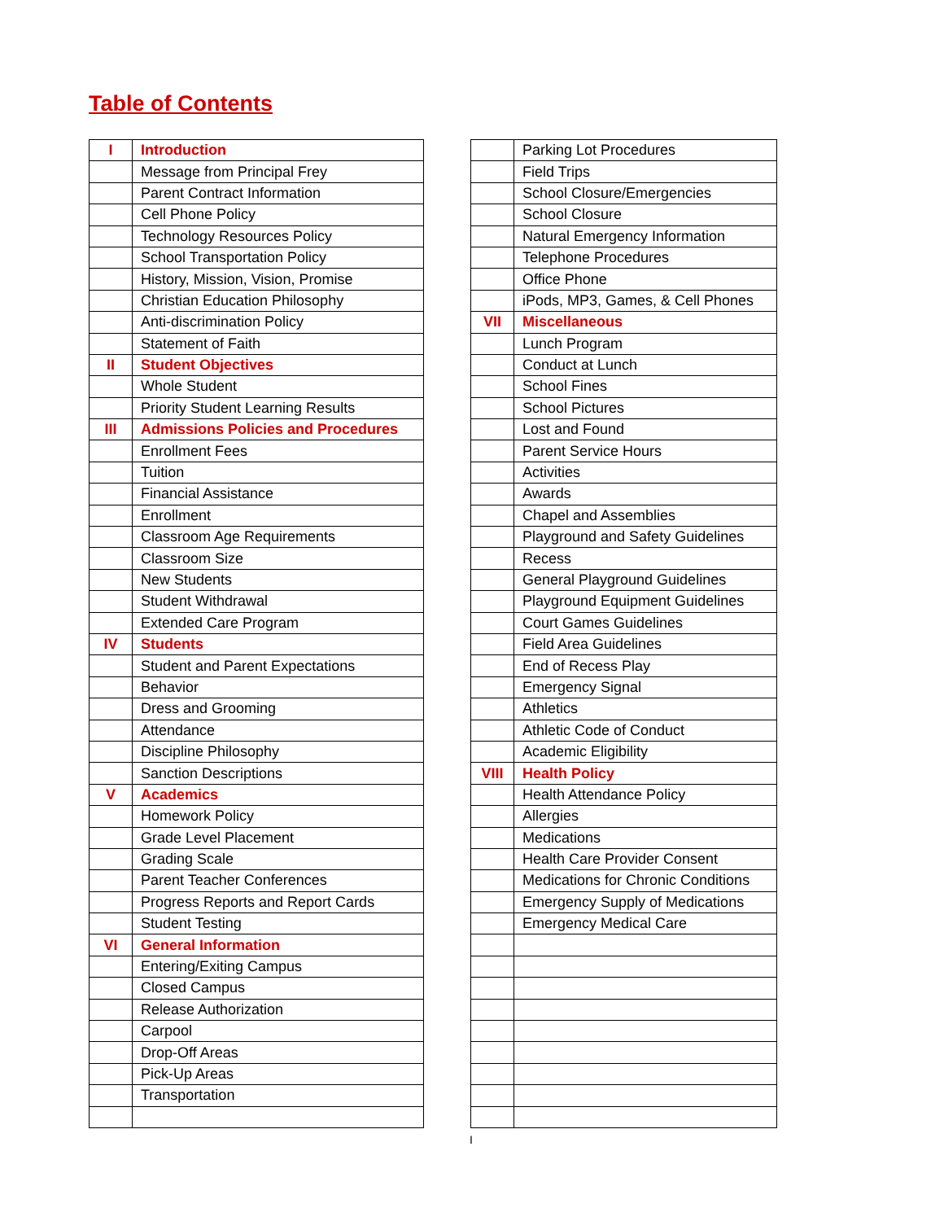Table of Contents
| I | Introduction |
| | Message from Principal Frey |
| | Parent Contract Information |
| | Cell Phone Policy |
| | Technology Resources Policy |
| | School Transportation Policy |
| | History, Mission, Vision, Promise |
| | Christian Education Philosophy |
| | Anti-discrimination Policy |
| | Statement of Faith |
| II | Student Objectives |
| | Whole Student |
| | Priority Student Learning Results |
| III | Admissions Policies and Procedures |
| | Enrollment Fees |
| | Tuition |
| | Financial Assistance |
| | Enrollment |
| | Classroom Age Requirements |
| | Classroom Size |
| | New Students |
| | Student Withdrawal |
| | Extended Care Program |
| IV | Students |
| | Student and Parent Expectations |
| | Behavior |
| | Dress and Grooming |
| | Attendance |
| | Discipline Philosophy |
| | Sanction Descriptions |
| V | Academics |
| | Homework Policy |
| | Grade Level Placement |
| | Grading Scale |
| | Parent Teacher Conferences |
| | Progress Reports and Report Cards |
| | Student Testing |
| VI | General Information |
| | Entering/Exiting Campus |
| | Closed Campus |
| | Release Authorization |
| | Carpool |
| | Drop-Off Areas |
| | Pick-Up Areas |
| | Transportation |
| | Parking Lot Procedures |
| | Field Trips |
| | School Closure/Emergencies |
| | School Closure |
| | Natural Emergency Information |
| | Telephone Procedures |
| | Office Phone |
| | iPods, MP3, Games, & Cell Phones |
| VII | Miscellaneous |
| | Lunch Program |
| | Conduct at Lunch |
| | School Fines |
| | School Pictures |
| | Lost and Found |
| | Parent Service Hours |
| | Activities |
| | Awards |
| | Chapel and Assemblies |
| | Playground and Safety Guidelines |
| | Recess |
| | General Playground Guidelines |
| | Playground Equipment Guidelines |
| | Court Games Guidelines |
| | Field Area Guidelines |
| | End of Recess Play |
| | Emergency Signal |
| | Athletics |
| | Athletic Code of Conduct |
| | Academic Eligibility |
| VIII | Health Policy |
| | Health Attendance Policy |
| | Allergies |
| | Medications |
| | Health Care Provider Consent |
| | Medications for Chronic Conditions |
| | Emergency Supply of Medications |
| | Emergency Medical Care |
I